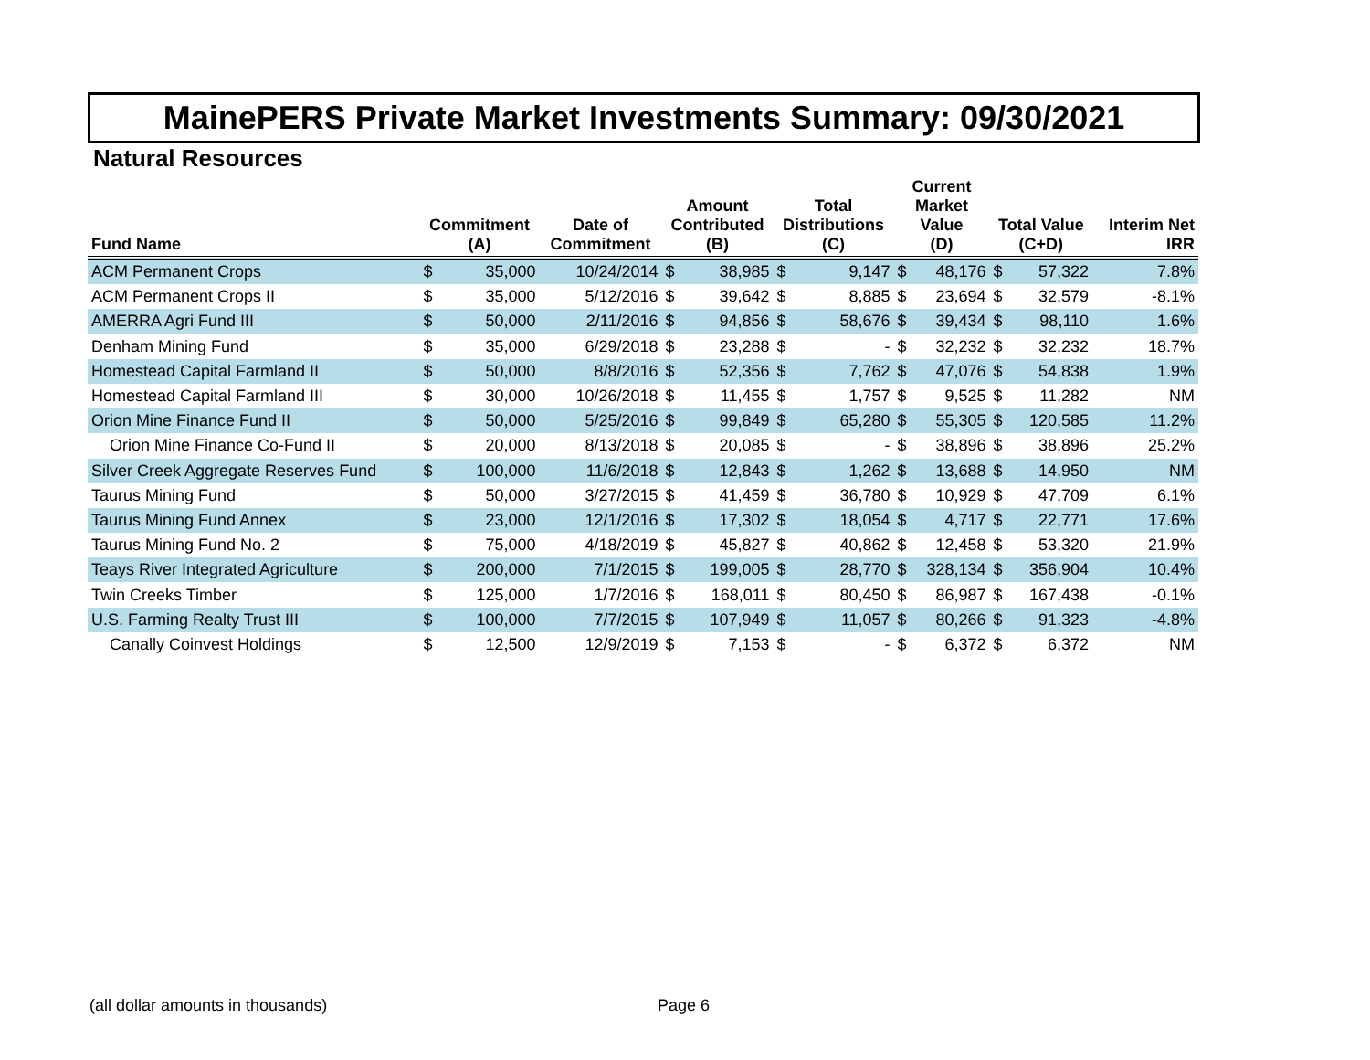MainePERS Private Market Investments Summary: 09/30/2021
Natural Resources
| Fund Name | Commitment (A) | | Date of Commitment | Amount Contributed (B) | | Total Distributions (C) | | Current Market Value (D) | | Total Value (C+D) | | Interim Net IRR |
| --- | --- | --- | --- | --- | --- | --- | --- | --- | --- | --- | --- | --- |
| ACM Permanent Crops | $ | 35,000 | 10/24/2014 | $ | 38,985 | $ | 9,147 | $ | 48,176 | $ | 57,322 | 7.8% |
| ACM Permanent Crops II | $ | 35,000 | 5/12/2016 | $ | 39,642 | $ | 8,885 | $ | 23,694 | $ | 32,579 | -8.1% |
| AMERRA Agri Fund III | $ | 50,000 | 2/11/2016 | $ | 94,856 | $ | 58,676 | $ | 39,434 | $ | 98,110 | 1.6% |
| Denham Mining Fund | $ | 35,000 | 6/29/2018 | $ | 23,288 | $ | - | $ | 32,232 | $ | 32,232 | 18.7% |
| Homestead Capital Farmland II | $ | 50,000 | 8/8/2016 | $ | 52,356 | $ | 7,762 | $ | 47,076 | $ | 54,838 | 1.9% |
| Homestead Capital Farmland III | $ | 30,000 | 10/26/2018 | $ | 11,455 | $ | 1,757 | $ | 9,525 | $ | 11,282 | NM |
| Orion Mine Finance Fund II | $ | 50,000 | 5/25/2016 | $ | 99,849 | $ | 65,280 | $ | 55,305 | $ | 120,585 | 11.2% |
| Orion Mine Finance Co-Fund II | $ | 20,000 | 8/13/2018 | $ | 20,085 | $ | - | $ | 38,896 | $ | 38,896 | 25.2% |
| Silver Creek Aggregate Reserves Fund | $ | 100,000 | 11/6/2018 | $ | 12,843 | $ | 1,262 | $ | 13,688 | $ | 14,950 | NM |
| Taurus Mining Fund | $ | 50,000 | 3/27/2015 | $ | 41,459 | $ | 36,780 | $ | 10,929 | $ | 47,709 | 6.1% |
| Taurus Mining Fund Annex | $ | 23,000 | 12/1/2016 | $ | 17,302 | $ | 18,054 | $ | 4,717 | $ | 22,771 | 17.6% |
| Taurus Mining Fund No. 2 | $ | 75,000 | 4/18/2019 | $ | 45,827 | $ | 40,862 | $ | 12,458 | $ | 53,320 | 21.9% |
| Teays River Integrated Agriculture | $ | 200,000 | 7/1/2015 | $ | 199,005 | $ | 28,770 | $ | 328,134 | $ | 356,904 | 10.4% |
| Twin Creeks Timber | $ | 125,000 | 1/7/2016 | $ | 168,011 | $ | 80,450 | $ | 86,987 | $ | 167,438 | -0.1% |
| U.S. Farming Realty Trust III | $ | 100,000 | 7/7/2015 | $ | 107,949 | $ | 11,057 | $ | 80,266 | $ | 91,323 | -4.8% |
| Canally Coinvest Holdings | $ | 12,500 | 12/9/2019 | $ | 7,153 | $ | - | $ | 6,372 | $ | 6,372 | NM |
(all dollar amounts in thousands)
Page 6